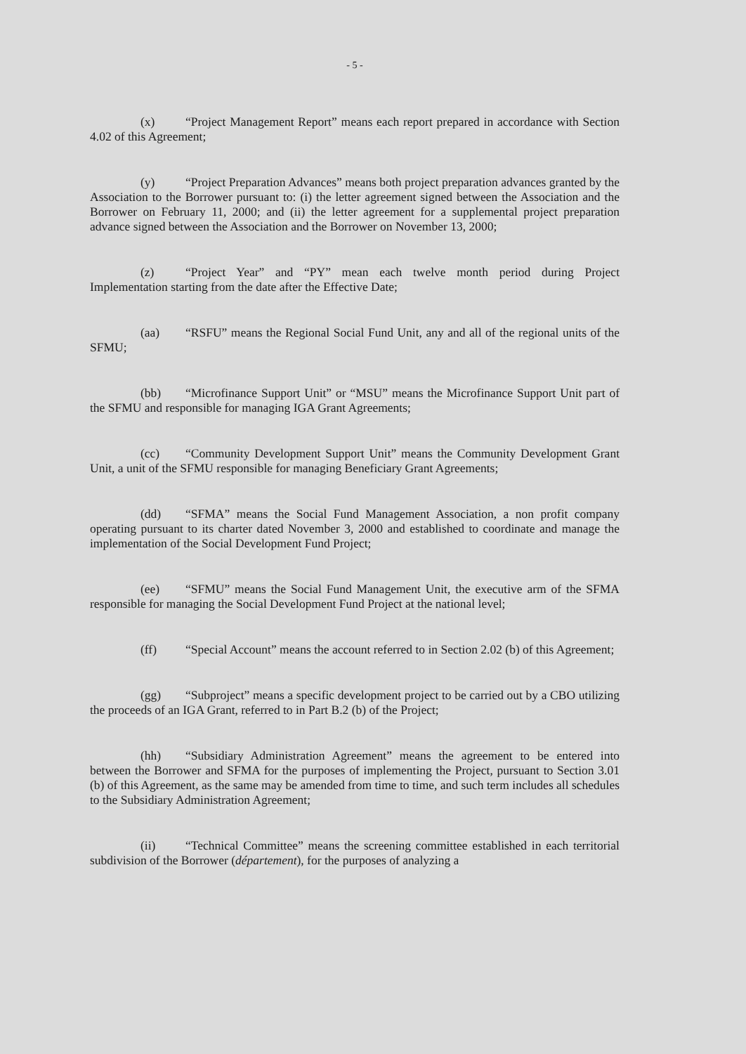- 5 -
(x) “Project Management Report” means each report prepared in accordance with Section 4.02 of this Agreement;
(y) “Project Preparation Advances” means both project preparation advances granted by the Association to the Borrower pursuant to: (i) the letter agreement signed between the Association and the Borrower on February 11, 2000; and (ii) the letter agreement for a supplemental project preparation advance signed between the Association and the Borrower on November 13, 2000;
(z) “Project Year” and “PY” mean each twelve month period during Project Implementation starting from the date after the Effective Date;
(aa) “RSFU” means the Regional Social Fund Unit, any and all of the regional units of the SFMU;
(bb) “Microfinance Support Unit” or “MSU” means the Microfinance Support Unit part of the SFMU and responsible for managing IGA Grant Agreements;
(cc) “Community Development Support Unit” means the Community Development Grant Unit, a unit of the SFMU responsible for managing Beneficiary Grant Agreements;
(dd) “SFMA” means the Social Fund Management Association, a non profit company operating pursuant to its charter dated November 3, 2000 and established to coordinate and manage the implementation of the Social Development Fund Project;
(ee) “SFMU” means the Social Fund Management Unit, the executive arm of the SFMA responsible for managing the Social Development Fund Project at the national level;
(ff) “Special Account” means the account referred to in Section 2.02 (b) of this Agreement;
(gg) “Subproject” means a specific development project to be carried out by a CBO utilizing the proceeds of an IGA Grant, referred to in Part B.2 (b) of the Project;
(hh) “Subsidiary Administration Agreement” means the agreement to be entered into between the Borrower and SFMA for the purposes of implementing the Project, pursuant to Section 3.01 (b) of this Agreement, as the same may be amended from time to time, and such term includes all schedules to the Subsidiary Administration Agreement;
(ii) “Technical Committee” means the screening committee established in each territorial subdivision of the Borrower (département), for the purposes of analyzing a